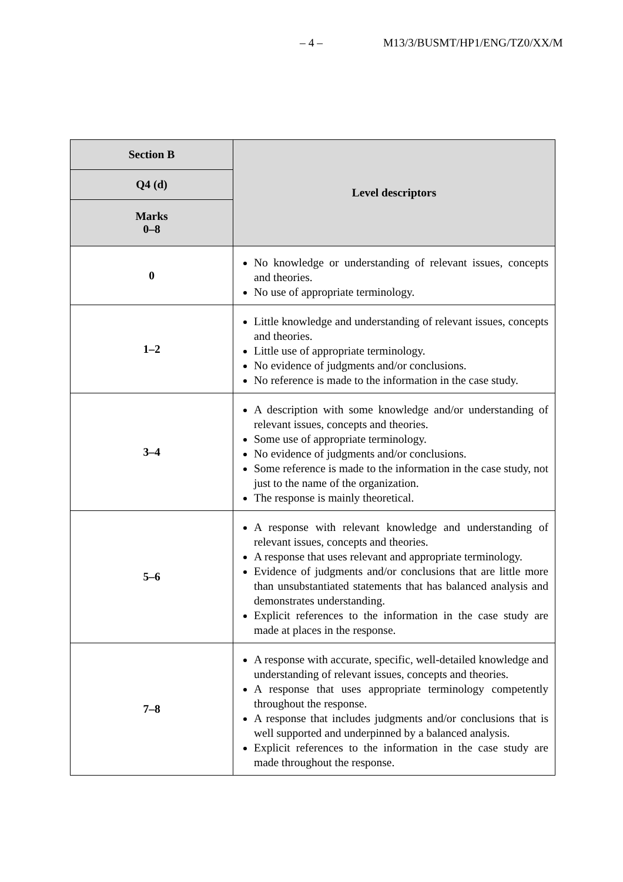– 4 – M13/3/BUSMT/HP1/ENG/TZ0/XX/M
| Section B | Level descriptors |
| --- | --- |
| Q4 (d) | |
| Marks 0–8 | |
| 0 | No knowledge or understanding of relevant issues, concepts and theories. No use of appropriate terminology. |
| 1–2 | Little knowledge and understanding of relevant issues, concepts and theories. Little use of appropriate terminology. No evidence of judgments and/or conclusions. No reference is made to the information in the case study. |
| 3–4 | A description with some knowledge and/or understanding of relevant issues, concepts and theories. Some use of appropriate terminology. No evidence of judgments and/or conclusions. Some reference is made to the information in the case study, not just to the name of the organization. The response is mainly theoretical. |
| 5–6 | A response with relevant knowledge and understanding of relevant issues, concepts and theories. A response that uses relevant and appropriate terminology. Evidence of judgments and/or conclusions that are little more than unsubstantiated statements that has balanced analysis and demonstrates understanding. Explicit references to the information in the case study are made at places in the response. |
| 7–8 | A response with accurate, specific, well-detailed knowledge and understanding of relevant issues, concepts and theories. A response that uses appropriate terminology competently throughout the response. A response that includes judgments and/or conclusions that is well supported and underpinned by a balanced analysis. Explicit references to the information in the case study are made throughout the response. |